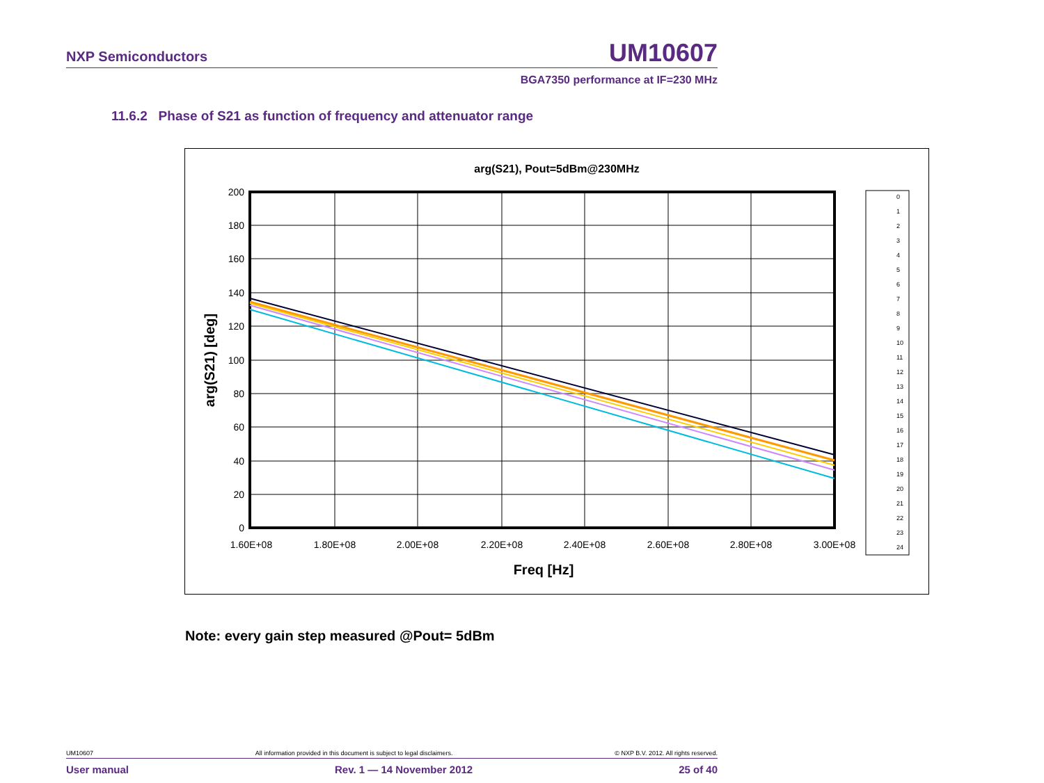NXP Semiconductors UM10607
BGA7350 performance at IF=230 MHz
11.6.2 Phase of S21 as function of frequency and attenuator range
arg(S21), Pout=5dBm@230MHz
200
180
160
140
120
100
80
60
40
20
0
1.60E+08
1.80E+08
2.00E+08
2.20E+08
2.40E+08
2.60E+08
2.80E+08
3.00E+08
Freq [Hz]
arg(S21) [deg]
0
1
2
3
4
5
6
7
8
9
10
11
12
13
14
15
16
17
18
19
20
21
22
23
24
Note: every gain step measured @Pout= 5dBm
UM10607 All information provided in this document is subject to legal disclaimers. © NXP B.V. 2012. All rights reserved.
User manual Rev. 1 — 14 November 2012 25 of 40